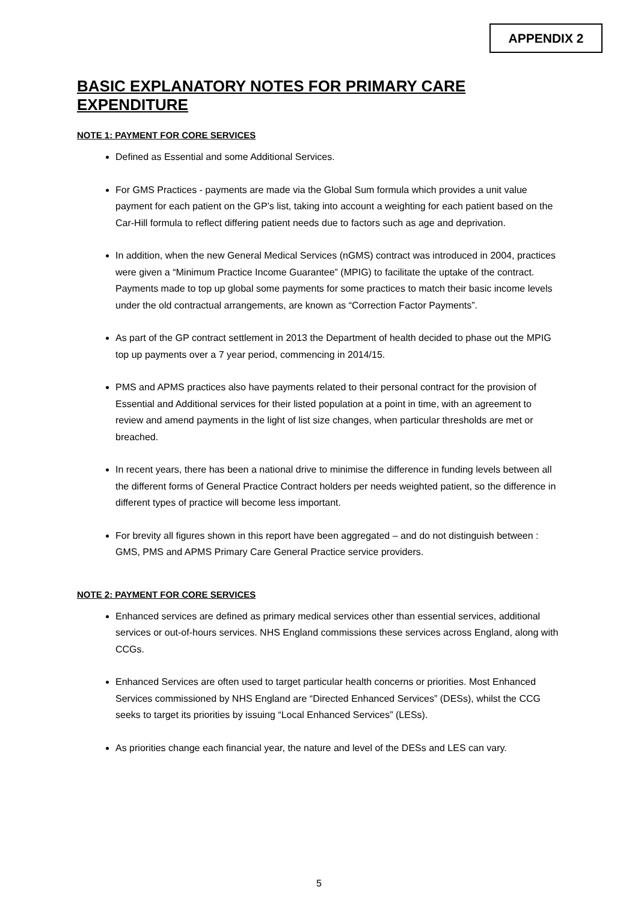APPENDIX 2
BASIC EXPLANATORY NOTES FOR PRIMARY CARE EXPENDITURE
NOTE 1: PAYMENT FOR CORE SERVICES
Defined as Essential and some Additional Services.
For GMS Practices - payments are made via the Global Sum formula which provides a unit value payment for each patient on the GP’s list, taking into account a weighting for each patient based on the Car-Hill formula to reflect differing patient needs due to factors such as age and deprivation.
In addition, when the new General Medical Services (nGMS) contract was introduced in 2004, practices were given a “Minimum Practice Income Guarantee” (MPIG) to facilitate the uptake of the contract. Payments made to top up global some payments for some practices to match their basic income levels under the old contractual arrangements, are known as “Correction Factor Payments”.
As part of the GP contract settlement in 2013 the Department of health decided to phase out the MPIG top up payments over a 7 year period, commencing in 2014/15.
PMS and APMS practices also have payments related to their personal contract for the provision of Essential and Additional services for their listed population at a point in time, with an agreement to review and amend payments in the light of list size changes, when particular thresholds are met or breached.
In recent years, there has been a national drive to minimise the difference in funding levels between all the different forms of General Practice Contract holders per needs weighted patient, so the difference in different types of practice will become less important.
For brevity all figures shown in this report have been aggregated – and do not distinguish between : GMS, PMS and APMS Primary Care General Practice service providers.
NOTE 2: PAYMENT FOR CORE SERVICES
Enhanced services are defined as primary medical services other than essential services, additional services or out-of-hours services. NHS England commissions these services across England, along with CCGs.
Enhanced Services are often used to target particular health concerns or priorities. Most Enhanced Services commissioned by NHS England are “Directed Enhanced Services” (DESs), whilst the CCG seeks to target its priorities by issuing “Local Enhanced Services” (LESs).
As priorities change each financial year, the nature and level of the DESs and LES can vary.
5